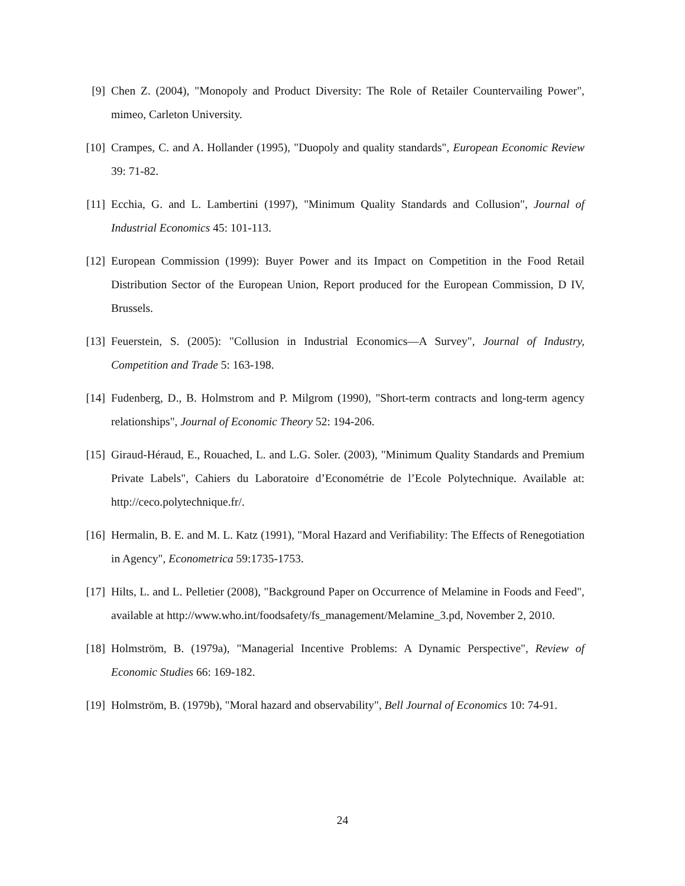[9] Chen Z. (2004), "Monopoly and Product Diversity: The Role of Retailer Countervailing Power", mimeo, Carleton University.
[10]
Crampes, C. and A. Hollander (1995), "Duopoly and quality standards", European Economic Review 39: 71-82.
[11]
Ecchia, G. and L. Lambertini (1997), "Minimum Quality Standards and Collusion", Journal of Industrial Economics 45: 101-113.
[12]
European Commission (1999): Buyer Power and its Impact on Competition in the Food Retail Distribution Sector of the European Union, Report produced for the European Commission, D IV, Brussels.
[13]
Feuerstein, S. (2005): "Collusion in Industrial Economics—A Survey", Journal of Industry, Competition and Trade 5: 163-198.
[14]
Fudenberg, D., B. Holmstrom and P. Milgrom (1990), "Short-term contracts and long-term agency relationships", Journal of Economic Theory 52: 194-206.
[15]
Giraud-Héraud, E., Rouached, L. and L.G. Soler. (2003), "Minimum Quality Standards and Premium Private Labels", Cahiers du Laboratoire d’Econométrie de l’Ecole Polytechnique. Available at: http://ceco.polytechnique.fr/.
[16]
Hermalin, B. E. and M. L. Katz (1991), "Moral Hazard and Verifiability: The Effects of Renegotiation in Agency", Econometrica 59:1735-1753.
[17]
Hilts, L. and L. Pelletier (2008), "Background Paper on Occurrence of Melamine in Foods and Feed", available at http://www.who.int/foodsafety/fs_management/Melamine_3.pd, November 2, 2010.
[18]
Holmström, B. (1979a), "Managerial Incentive Problems: A Dynamic Perspective", Review of Economic Studies 66: 169-182.
[19]
Holmström, B. (1979b), "Moral hazard and observability", Bell Journal of Economics 10: 74-91.
24